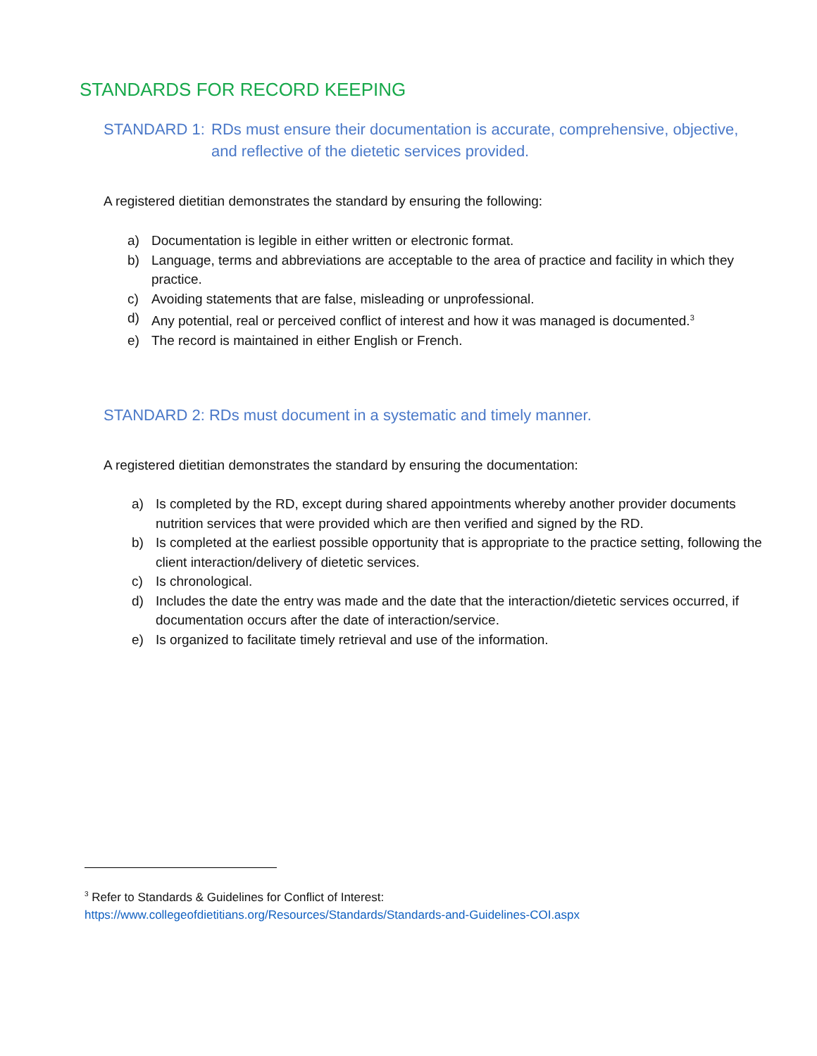STANDARDS FOR RECORD KEEPING
STANDARD 1: RDs must ensure their documentation is accurate, comprehensive, objective, and reflective of the dietetic services provided.
A registered dietitian demonstrates the standard by ensuring the following:
a) Documentation is legible in either written or electronic format.
b) Language, terms and abbreviations are acceptable to the area of practice and facility in which they practice.
c) Avoiding statements that are false, misleading or unprofessional.
d) Any potential, real or perceived conflict of interest and how it was managed is documented.<sup>3</sup>
e) The record is maintained in either English or French.
STANDARD 2: RDs must document in a systematic and timely manner.
A registered dietitian demonstrates the standard by ensuring the documentation:
a) Is completed by the RD, except during shared appointments whereby another provider documents nutrition services that were provided which are then verified and signed by the RD.
b) Is completed at the earliest possible opportunity that is appropriate to the practice setting, following the client interaction/delivery of dietetic services.
c) Is chronological.
d) Includes the date the entry was made and the date that the interaction/dietetic services occurred, if documentation occurs after the date of interaction/service.
e) Is organized to facilitate timely retrieval and use of the information.
<sup>3</sup> Refer to Standards & Guidelines for Conflict of Interest:
https://www.collegeofdietitians.org/Resources/Standards/Standards-and-Guidelines-COI.aspx